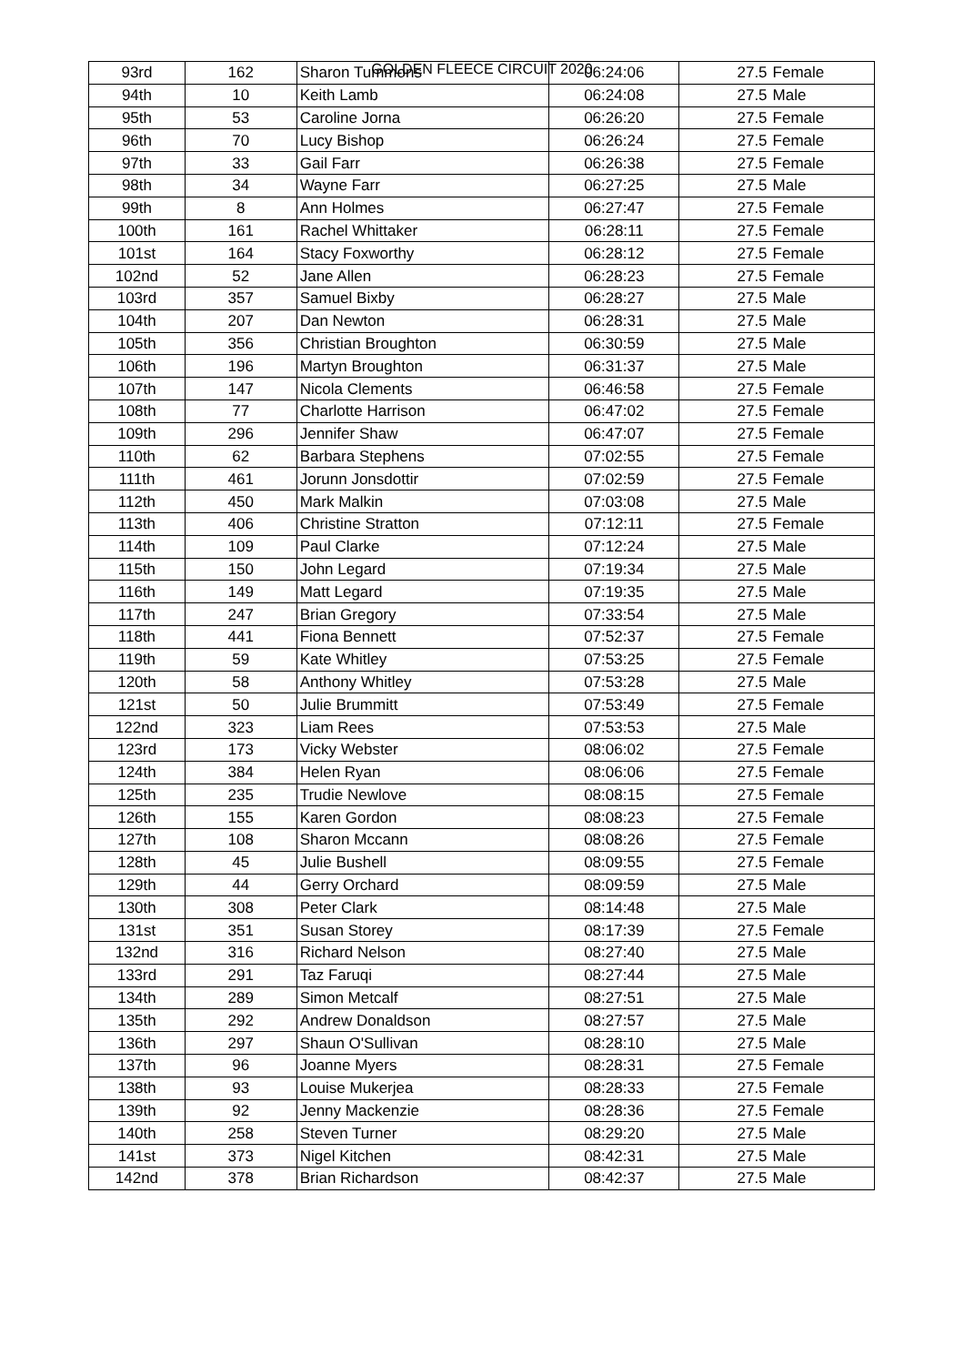GOLDEN FLEECE CIRCUIT 2020
| 93rd | 162 | Sharon Tummons | 06:24:06 | 27.5 | Female |
| 94th | 10 | Keith Lamb | 06:24:08 | 27.5 | Male |
| 95th | 53 | Caroline Jorna | 06:26:20 | 27.5 | Female |
| 96th | 70 | Lucy Bishop | 06:26:24 | 27.5 | Female |
| 97th | 33 | Gail Farr | 06:26:38 | 27.5 | Female |
| 98th | 34 | Wayne Farr | 06:27:25 | 27.5 | Male |
| 99th | 8 | Ann Holmes | 06:27:47 | 27.5 | Female |
| 100th | 161 | Rachel Whittaker | 06:28:11 | 27.5 | Female |
| 101st | 164 | Stacy Foxworthy | 06:28:12 | 27.5 | Female |
| 102nd | 52 | Jane Allen | 06:28:23 | 27.5 | Female |
| 103rd | 357 | Samuel Bixby | 06:28:27 | 27.5 | Male |
| 104th | 207 | Dan Newton | 06:28:31 | 27.5 | Male |
| 105th | 356 | Christian Broughton | 06:30:59 | 27.5 | Male |
| 106th | 196 | Martyn Broughton | 06:31:37 | 27.5 | Male |
| 107th | 147 | Nicola Clements | 06:46:58 | 27.5 | Female |
| 108th | 77 | Charlotte Harrison | 06:47:02 | 27.5 | Female |
| 109th | 296 | Jennifer Shaw | 06:47:07 | 27.5 | Female |
| 110th | 62 | Barbara Stephens | 07:02:55 | 27.5 | Female |
| 111th | 461 | Jorunn Jonsdottir | 07:02:59 | 27.5 | Female |
| 112th | 450 | Mark Malkin | 07:03:08 | 27.5 | Male |
| 113th | 406 | Christine Stratton | 07:12:11 | 27.5 | Female |
| 114th | 109 | Paul Clarke | 07:12:24 | 27.5 | Male |
| 115th | 150 | John Legard | 07:19:34 | 27.5 | Male |
| 116th | 149 | Matt Legard | 07:19:35 | 27.5 | Male |
| 117th | 247 | Brian Gregory | 07:33:54 | 27.5 | Male |
| 118th | 441 | Fiona Bennett | 07:52:37 | 27.5 | Female |
| 119th | 59 | Kate Whitley | 07:53:25 | 27.5 | Female |
| 120th | 58 | Anthony Whitley | 07:53:28 | 27.5 | Male |
| 121st | 50 | Julie Brummitt | 07:53:49 | 27.5 | Female |
| 122nd | 323 | Liam Rees | 07:53:53 | 27.5 | Male |
| 123rd | 173 | Vicky Webster | 08:06:02 | 27.5 | Female |
| 124th | 384 | Helen Ryan | 08:06:06 | 27.5 | Female |
| 125th | 235 | Trudie Newlove | 08:08:15 | 27.5 | Female |
| 126th | 155 | Karen Gordon | 08:08:23 | 27.5 | Female |
| 127th | 108 | Sharon Mccann | 08:08:26 | 27.5 | Female |
| 128th | 45 | Julie Bushell | 08:09:55 | 27.5 | Female |
| 129th | 44 | Gerry Orchard | 08:09:59 | 27.5 | Male |
| 130th | 308 | Peter Clark | 08:14:48 | 27.5 | Male |
| 131st | 351 | Susan Storey | 08:17:39 | 27.5 | Female |
| 132nd | 316 | Richard Nelson | 08:27:40 | 27.5 | Male |
| 133rd | 291 | Taz Faruqi | 08:27:44 | 27.5 | Male |
| 134th | 289 | Simon Metcalf | 08:27:51 | 27.5 | Male |
| 135th | 292 | Andrew Donaldson | 08:27:57 | 27.5 | Male |
| 136th | 297 | Shaun O'Sullivan | 08:28:10 | 27.5 | Male |
| 137th | 96 | Joanne Myers | 08:28:31 | 27.5 | Female |
| 138th | 93 | Louise Mukerjea | 08:28:33 | 27.5 | Female |
| 139th | 92 | Jenny Mackenzie | 08:28:36 | 27.5 | Female |
| 140th | 258 | Steven Turner | 08:29:20 | 27.5 | Male |
| 141st | 373 | Nigel Kitchen | 08:42:31 | 27.5 | Male |
| 142nd | 378 | Brian Richardson | 08:42:37 | 27.5 | Male |